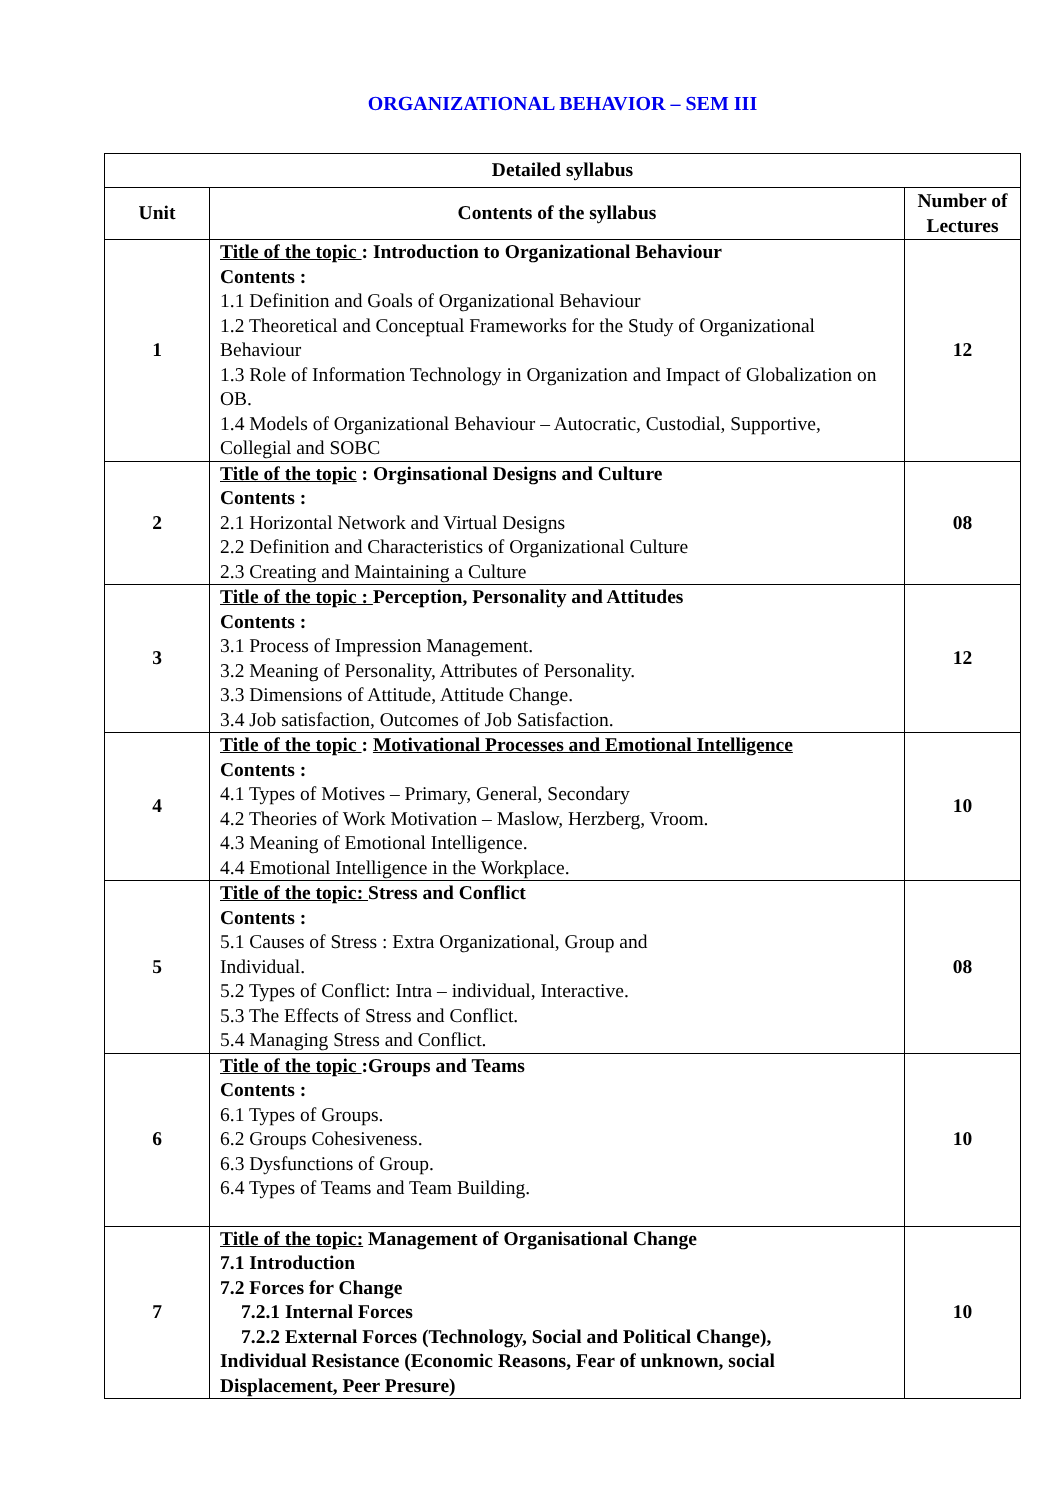ORGANIZATIONAL BEHAVIOR – SEM III
| Detailed syllabus | | |
| --- | --- | --- |
| Unit | Contents of the syllabus | Number of Lectures |
| 1 | Title of the topic : Introduction to Organizational Behaviour Contents : 1.1 Definition and Goals of Organizational Behaviour 1.2 Theoretical and Conceptual Frameworks for the Study of Organizational Behaviour 1.3 Role of Information Technology in Organization and Impact of Globalization on OB. 1.4 Models of Organizational Behaviour – Autocratic, Custodial, Supportive, Collegial and SOBC | 12 |
| 2 | Title of the topic : Orginsational Designs and Culture Contents : 2.1 Horizontal Network and Virtual Designs 2.2 Definition and Characteristics of Organizational Culture 2.3 Creating and Maintaining a Culture | 08 |
| 3 | Title of the topic : Perception, Personality and Attitudes Contents : 3.1 Process of Impression Management. 3.2 Meaning of Personality, Attributes of Personality. 3.3 Dimensions of Attitude, Attitude Change. 3.4 Job satisfaction, Outcomes of Job Satisfaction. | 12 |
| 4 | Title of the topic : Motivational Processes and Emotional Intelligence Contents : 4.1 Types of Motives – Primary, General, Secondary 4.2 Theories of Work Motivation – Maslow, Herzberg, Vroom. 4.3 Meaning of Emotional Intelligence. 4.4 Emotional Intelligence in the Workplace. | 10 |
| 5 | Title of the topic: Stress and Conflict Contents : 5.1 Causes of Stress : Extra Organizational, Group and Individual. 5.2 Types of Conflict: Intra – individual, Interactive. 5.3 The Effects of Stress and Conflict. 5.4 Managing Stress and Conflict. | 08 |
| 6 | Title of the topic :Groups and Teams Contents : 6.1 Types of Groups. 6.2 Groups Cohesiveness. 6.3 Dysfunctions of Group. 6.4 Types of Teams and Team Building. | 10 |
| 7 | Title of the topic: Management of Organisational Change 7.1 Introduction 7.2 Forces for Change 7.2.1 Internal Forces 7.2.2 External Forces (Technology, Social and Political Change), Individual Resistance (Economic Reasons, Fear of unknown, social Displacement, Peer Presure) | 10 |